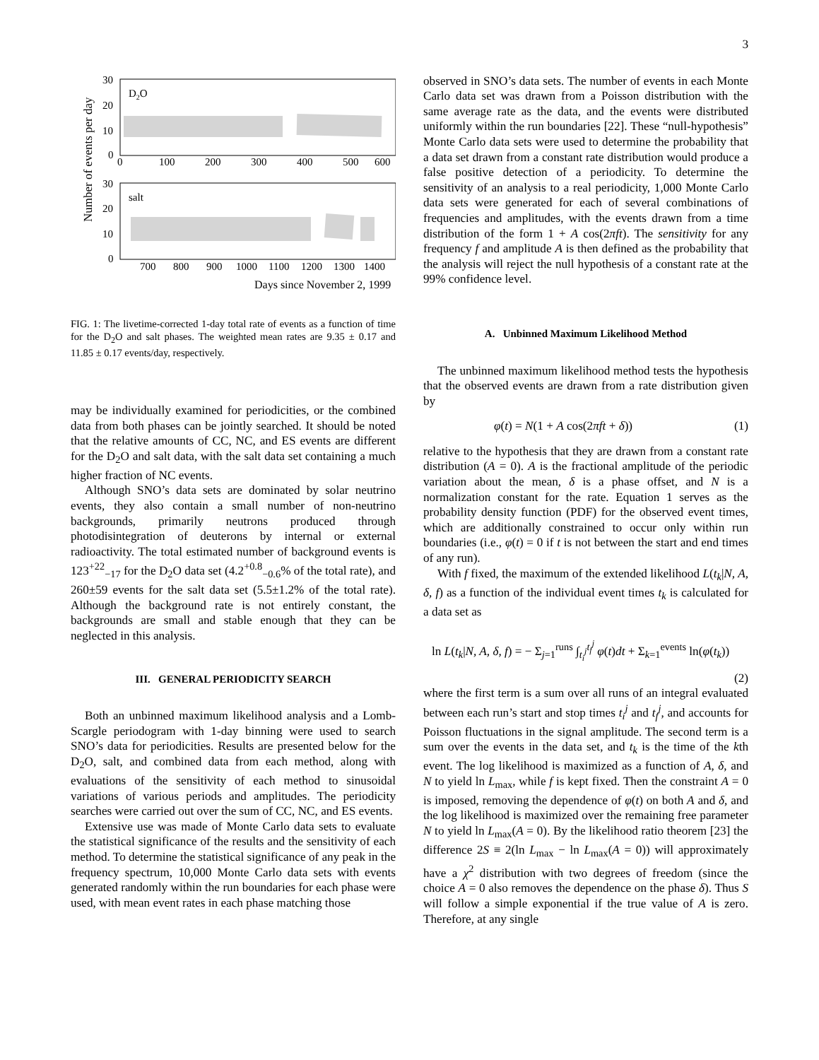3
Number of events per day
D2O
salt
30
20
10
0
30
20
10
0
0
100
200
300
400
500
600
700
800
900
1000
1100
1200
1300
1400
Days since November 2, 1999
FIG. 1: The livetime-corrected 1-day total rate of events as a function of time for the D<sub>2</sub>O and salt phases. The weighted mean rates are 9.35 ± 0.17 and 11.85 ± 0.17 events/day, respectively.
may be individually examined for periodicities, or the combined data from both phases can be jointly searched. It should be noted that the relative amounts of CC, NC, and ES events are different for the D<sub>2</sub>O and salt data, with the salt data set containing a much higher fraction of NC events.
Although SNO’s data sets are dominated by solar neutrino events, they also contain a small number of non-neutrino backgrounds, primarily neutrons produced through photodisintegration of deuterons by internal or external radioactivity. The total estimated number of background events is 123<sup>+22</sup><sub>−17</sub> for the D<sub>2</sub>O data set (4.2<sup>+0.8</sup><sub>−0.6</sub>% of the total rate), and 260±59 events for the salt data set (5.5±1.2% of the total rate). Although the background rate is not entirely constant, the backgrounds are small and stable enough that they can be neglected in this analysis.
III. GENERAL PERIODICITY SEARCH
Both an unbinned maximum likelihood analysis and a Lomb-Scargle periodogram with 1-day binning were used to search SNO’s data for periodicities. Results are presented below for the D<sub>2</sub>O, salt, and combined data from each method, along with evaluations of the sensitivity of each method to sinusoidal variations of various periods and amplitudes. The periodicity searches were carried out over the sum of CC, NC, and ES events.
Extensive use was made of Monte Carlo data sets to evaluate the statistical significance of the results and the sensitivity of each method. To determine the statistical significance of any peak in the frequency spectrum, 10,000 Monte Carlo data sets with events generated randomly within the run boundaries for each phase were used, with mean event rates in each phase matching those
observed in SNO’s data sets. The number of events in each Monte Carlo data set was drawn from a Poisson distribution with the same average rate as the data, and the events were distributed uniformly within the run boundaries [22]. These “null-hypothesis” Monte Carlo data sets were used to determine the probability that a data set drawn from a constant rate distribution would produce a false positive detection of a periodicity. To determine the sensitivity of an analysis to a real periodicity, 1,000 Monte Carlo data sets were generated for each of several combinations of frequencies and amplitudes, with the events drawn from a time distribution of the form 1 + A cos(2πft). The sensitivity for any frequency f and amplitude A is then defined as the probability that the analysis will reject the null hypothesis of a constant rate at the 99% confidence level.
A. Unbinned Maximum Likelihood Method
The unbinned maximum likelihood method tests the hypothesis that the observed events are drawn from a rate distribution given by
φ(t) = N(1 + A cos(2πft + δ)) (1)
relative to the hypothesis that they are drawn from a constant rate distribution (A = 0). A is the fractional amplitude of the periodic variation about the mean, δ is a phase offset, and N is a normalization constant for the rate. Equation 1 serves as the probability density function (PDF) for the observed event times, which are additionally constrained to occur only within run boundaries (i.e., φ(t) = 0 if t is not between the start and end times of any run).
With f fixed, the maximum of the extended likelihood L(t<sub>k</sub>|N, A, δ, f) as a function of the individual event times t<sub>k</sub> is calculated for a data set as
ln L(t<sub>k</sub>|N, A, δ, f) = − Σ<sub>j=1</sub><sup>runs</sup> ∫<sub>t<sub>i</sub><sup>j</sup></sub><sup>t<sub>f</sub><sup>j</sup></sup> φ(t)dt + Σ<sub>k=1</sub><sup>events</sup> ln(φ(t<sub>k</sub>))
(2)
where the first term is a sum over all runs of an integral evaluated between each run’s start and stop times t<sub>i</sub><sup>j</sup> and t<sub>f</sub><sup>j</sup>, and accounts for Poisson fluctuations in the signal amplitude. The second term is a sum over the events in the data set, and t<sub>k</sub> is the time of the kth event. The log likelihood is maximized as a function of A, δ, and N to yield ln L<sub>max</sub>, while f is kept fixed. Then the constraint A = 0 is imposed, removing the dependence of φ(t) on both A and δ, and the log likelihood is maximized over the remaining free parameter N to yield ln L<sub>max</sub>(A = 0). By the likelihood ratio theorem [23] the difference 2S ≡ 2(ln L<sub>max</sub> − ln L<sub>max</sub>(A = 0)) will approximately have a χ<sup>2</sup> distribution with two degrees of freedom (since the choice A = 0 also removes the dependence on the phase δ). Thus S will follow a simple exponential if the true value of A is zero. Therefore, at any single